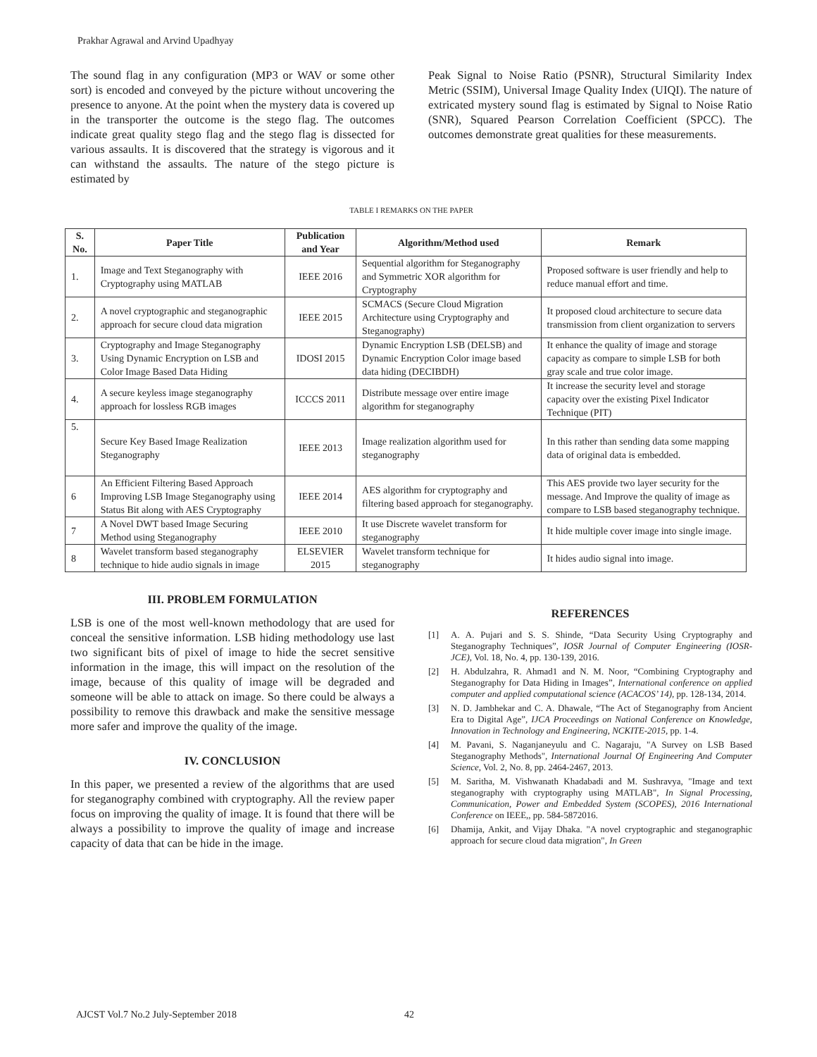Prakhar Agrawal and Arvind Upadhyay
The sound flag in any configuration (MP3 or WAV or some other sort) is encoded and conveyed by the picture without uncovering the presence to anyone. At the point when the mystery data is covered up in the transporter the outcome is the stego flag. The outcomes indicate great quality stego flag and the stego flag is dissected for various assaults. It is discovered that the strategy is vigorous and it can withstand the assaults. The nature of the stego picture is estimated by
Peak Signal to Noise Ratio (PSNR), Structural Similarity Index Metric (SSIM), Universal Image Quality Index (UIQI). The nature of extricated mystery sound flag is estimated by Signal to Noise Ratio (SNR), Squared Pearson Correlation Coefficient (SPCC). The outcomes demonstrate great qualities for these measurements.
TABLE I REMARKS ON THE PAPER
| S. No. | Paper Title | Publication and Year | Algorithm/Method used | Remark |
| --- | --- | --- | --- | --- |
| 1. | Image and Text Steganography with Cryptography using MATLAB | IEEE 2016 | Sequential algorithm for Steganography and Symmetric XOR algorithm for Cryptography | Proposed software is user friendly and help to reduce manual effort and time. |
| 2. | A novel cryptographic and steganographic approach for secure cloud data migration | IEEE 2015 | SCMACS (Secure Cloud Migration Architecture using Cryptography and Steganography) | It proposed cloud architecture to secure data transmission from client organization to servers |
| 3. | Cryptography and Image Steganography Using Dynamic Encryption on LSB and Color Image Based Data Hiding | IDOSI 2015 | Dynamic Encryption LSB (DELSB) and Dynamic Encryption Color image based data hiding (DECIBDH) | It enhance the quality of image and storage capacity as compare to simple LSB for both gray scale and true color image. |
| 4. | A secure keyless image steganography approach for lossless RGB images | ICCCS 2011 | Distribute message over entire image algorithm for steganography | It increase the security level and storage capacity over the existing Pixel Indicator Technique (PIT) |
| 5. | Secure Key Based Image Realization Steganography | IEEE 2013 | Image realization algorithm used for steganography | In this rather than sending data some mapping data of original data is embedded. |
| 6 | An Efficient Filtering Based Approach Improving LSB Image Steganography using Status Bit along with AES Cryptography | IEEE 2014 | AES algorithm for cryptography and filtering based approach for steganography. | This AES provide two layer security for the message. And Improve the quality of image as compare to LSB based steganography technique. |
| 7 | A Novel DWT based Image Securing Method using Steganography | IEEE 2010 | It use Discrete wavelet transform for steganography | It hide multiple cover image into single image. |
| 8 | Wavelet transform based steganography technique to hide audio signals in image | ELSEVIER 2015 | Wavelet transform technique for steganography | It hides audio signal into image. |
III. PROBLEM FORMULATION
LSB is one of the most well-known methodology that are used for conceal the sensitive information. LSB hiding methodology use last two significant bits of pixel of image to hide the secret sensitive information in the image, this will impact on the resolution of the image, because of this quality of image will be degraded and someone will be able to attack on image. So there could be always a possibility to remove this drawback and make the sensitive message more safer and improve the quality of the image.
IV. CONCLUSION
In this paper, we presented a review of the algorithms that are used for steganography combined with cryptography. All the review paper focus on improving the quality of image. It is found that there will be always a possibility to improve the quality of image and increase capacity of data that can be hide in the image.
REFERENCES
[1] A. A. Pujari and S. S. Shinde, “Data Security Using Cryptography and Steganography Techniques”, IOSR Journal of Computer Engineering (IOSR-JCE), Vol. 18, No. 4, pp. 130-139, 2016.
[2] H. Abdulzahra, R. Ahmad1 and N. M. Noor, “Combining Cryptography and Steganography for Data Hiding in Images”, International conference on applied computer and applied computational science (ACACOS’ 14), pp. 128-134, 2014.
[3] N. D. Jambhekar and C. A. Dhawale, “The Act of Steganography from Ancient Era to Digital Age”, IJCA Proceedings on National Conference on Knowledge, Innovation in Technology and Engineering, NCKITE-2015, pp. 1-4.
[4] M. Pavani, S. Naganjaneyulu and C. Nagaraju, "A Survey on LSB Based Steganography Methods", International Journal Of Engineering And Computer Science, Vol. 2, No. 8, pp. 2464-2467, 2013.
[5] M. Saritha, M. Vishwanath Khadabadi and M. Sushravya, "Image and text steganography with cryptography using MATLAB", In Signal Processing, Communication, Power and Embedded System (SCOPES), 2016 International Conference on IEEE,, pp. 584-5872016.
[6] Dhamija, Ankit, and Vijay Dhaka. "A novel cryptographic and steganographic approach for secure cloud data migration", In Green
AJCST Vol.7 No.2 July-September 2018 42